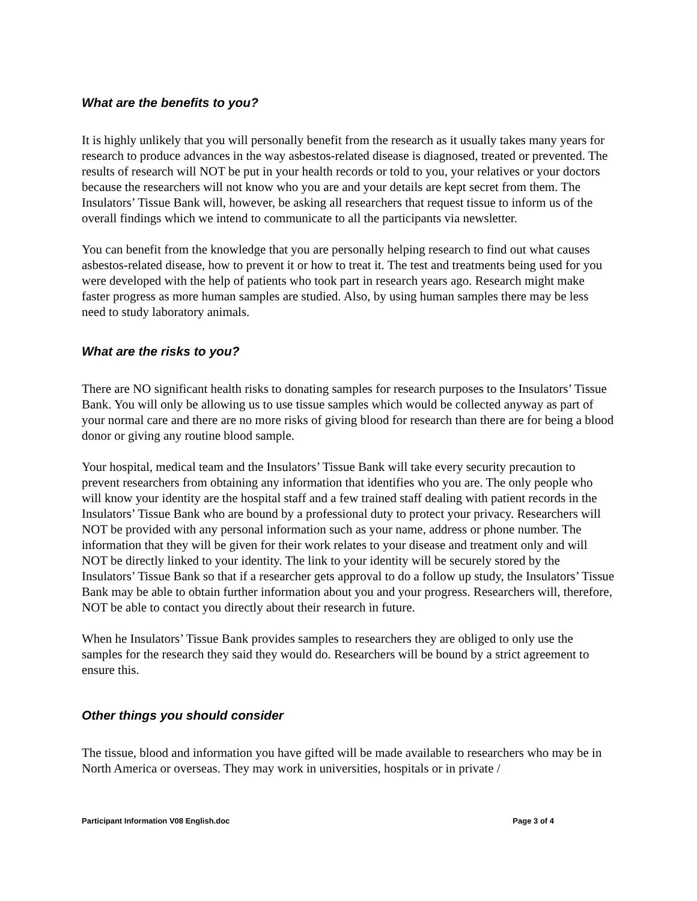What are the benefits to you?
It is highly unlikely that you will personally benefit from the research as it usually takes many years for research to produce advances in the way asbestos-related disease is diagnosed, treated or prevented. The results of research will NOT be put in your health records or told to you, your relatives or your doctors because the researchers will not know who you are and your details are kept secret from them. The Insulators’ Tissue Bank will, however, be asking all researchers that request tissue to inform us of the overall findings which we intend to communicate to all the participants via newsletter.
You can benefit from the knowledge that you are personally helping research to find out what causes asbestos-related disease, how to prevent it or how to treat it. The test and treatments being used for you were developed with the help of patients who took part in research years ago. Research might make faster progress as more human samples are studied. Also, by using human samples there may be less need to study laboratory animals.
What are the risks to you?
There are NO significant health risks to donating samples for research purposes to the Insulators’ Tissue Bank. You will only be allowing us to use tissue samples which would be collected anyway as part of your normal care and there are no more risks of giving blood for research than there are for being a blood donor or giving any routine blood sample.
Your hospital, medical team and the Insulators’ Tissue Bank will take every security precaution to prevent researchers from obtaining any information that identifies who you are. The only people who will know your identity are the hospital staff and a few trained staff dealing with patient records in the Insulators’ Tissue Bank who are bound by a professional duty to protect your privacy. Researchers will NOT be provided with any personal information such as your name, address or phone number. The information that they will be given for their work relates to your disease and treatment only and will NOT be directly linked to your identity. The link to your identity will be securely stored by the Insulators’ Tissue Bank so that if a researcher gets approval to do a follow up study, the Insulators’ Tissue Bank may be able to obtain further information about you and your progress. Researchers will, therefore, NOT be able to contact you directly about their research in future.
When he Insulators’ Tissue Bank provides samples to researchers they are obliged to only use the samples for the research they said they would do. Researchers will be bound by a strict agreement to ensure this.
Other things you should consider
The tissue, blood and information you have gifted will be made available to researchers who may be in North America or overseas. They may work in universities, hospitals or in private /
Participant Information V08 English.doc Page 3 of 4